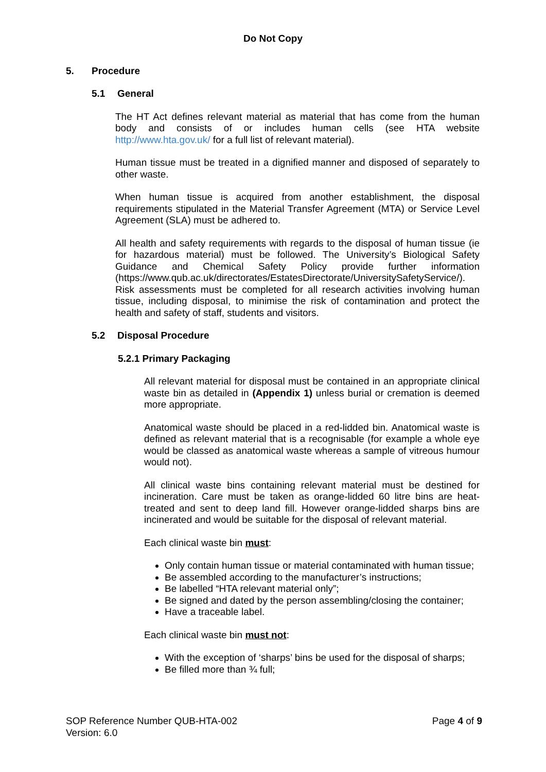Do Not Copy
5. Procedure
5.1 General
The HT Act defines relevant material as material that has come from the human body and consists of or includes human cells (see HTA website http://www.hta.gov.uk/ for a full list of relevant material).
Human tissue must be treated in a dignified manner and disposed of separately to other waste.
When human tissue is acquired from another establishment, the disposal requirements stipulated in the Material Transfer Agreement (MTA) or Service Level Agreement (SLA) must be adhered to.
All health and safety requirements with regards to the disposal of human tissue (ie for hazardous material) must be followed. The University’s Biological Safety Guidance and Chemical Safety Policy provide further information (https://www.qub.ac.uk/directorates/EstatesDirectorate/UniversitySafetyService/). Risk assessments must be completed for all research activities involving human tissue, including disposal, to minimise the risk of contamination and protect the health and safety of staff, students and visitors.
5.2 Disposal Procedure
5.2.1 Primary Packaging
All relevant material for disposal must be contained in an appropriate clinical waste bin as detailed in (Appendix 1) unless burial or cremation is deemed more appropriate.
Anatomical waste should be placed in a red-lidded bin. Anatomical waste is defined as relevant material that is a recognisable (for example a whole eye would be classed as anatomical waste whereas a sample of vitreous humour would not).
All clinical waste bins containing relevant material must be destined for incineration. Care must be taken as orange-lidded 60 litre bins are heat-treated and sent to deep land fill. However orange-lidded sharps bins are incinerated and would be suitable for the disposal of relevant material.
Each clinical waste bin must:
Only contain human tissue or material contaminated with human tissue;
Be assembled according to the manufacturer’s instructions;
Be labelled “HTA relevant material only”;
Be signed and dated by the person assembling/closing the container;
Have a traceable label.
Each clinical waste bin must not:
With the exception of ‘sharps’ bins be used for the disposal of sharps;
Be filled more than ¾ full;
SOP Reference Number QUB-HTA-002
Version: 6.0
Page 4 of 9